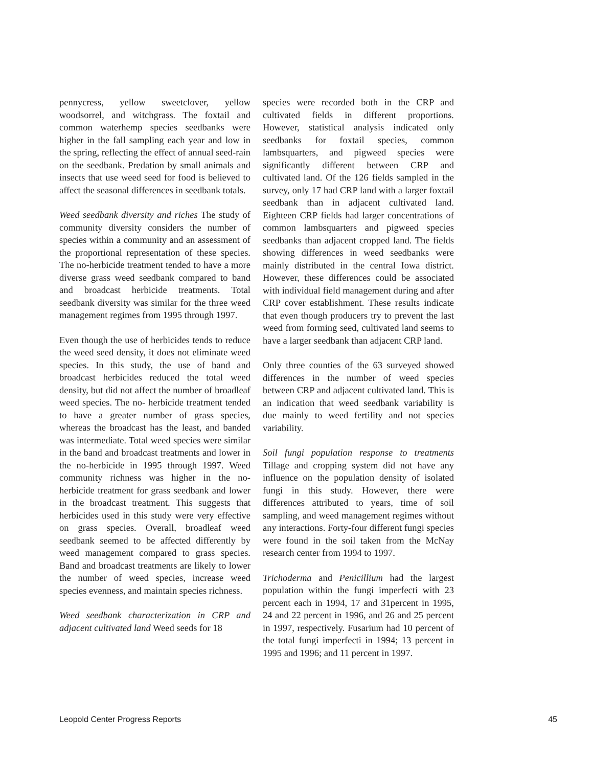pennycress, yellow sweetclover, yellow woodsorrel, and witchgrass. The foxtail and common waterhemp species seedbanks were higher in the fall sampling each year and low in the spring, reflecting the effect of annual seed-rain on the seedbank. Predation by small animals and insects that use weed seed for food is believed to affect the seasonal differences in seedbank totals.
Weed seedbank diversity and riches The study of community diversity considers the number of species within a community and an assessment of the proportional representation of these species. The no-herbicide treatment tended to have a more diverse grass weed seedbank compared to band and broadcast herbicide treatments. Total seedbank diversity was similar for the three weed management regimes from 1995 through 1997.
Even though the use of herbicides tends to reduce the weed seed density, it does not eliminate weed species. In this study, the use of band and broadcast herbicides reduced the total weed density, but did not affect the number of broadleaf weed species. The no- herbicide treatment tended to have a greater number of grass species, whereas the broadcast has the least, and banded was intermediate. Total weed species were similar in the band and broadcast treatments and lower in the no-herbicide in 1995 through 1997. Weed community richness was higher in the no-herbicide treatment for grass seedbank and lower in the broadcast treatment. This suggests that herbicides used in this study were very effective on grass species. Overall, broadleaf weed seedbank seemed to be affected differently by weed management compared to grass species. Band and broadcast treatments are likely to lower the number of weed species, increase weed species evenness, and maintain species richness.
Weed seedbank characterization in CRP and adjacent cultivated land Weed seeds for 18
species were recorded both in the CRP and cultivated fields in different proportions. However, statistical analysis indicated only seedbanks for foxtail species, common lambsquarters, and pigweed species were significantly different between CRP and cultivated land. Of the 126 fields sampled in the survey, only 17 had CRP land with a larger foxtail seedbank than in adjacent cultivated land. Eighteen CRP fields had larger concentrations of common lambsquarters and pigweed species seedbanks than adjacent cropped land. The fields showing differences in weed seedbanks were mainly distributed in the central Iowa district. However, these differences could be associated with individual field management during and after CRP cover establishment. These results indicate that even though producers try to prevent the last weed from forming seed, cultivated land seems to have a larger seedbank than adjacent CRP land.
Only three counties of the 63 surveyed showed differences in the number of weed species between CRP and adjacent cultivated land. This is an indication that weed seedbank variability is due mainly to weed fertility and not species variability.
Soil fungi population response to treatments Tillage and cropping system did not have any influence on the population density of isolated fungi in this study. However, there were differences attributed to years, time of soil sampling, and weed management regimes without any interactions. Forty-four different fungi species were found in the soil taken from the McNay research center from 1994 to 1997.
Trichoderma and Penicillium had the largest population within the fungi imperfecti with 23 percent each in 1994, 17 and 31percent in 1995, 24 and 22 percent in 1996, and 26 and 25 percent in 1997, respectively. Fusarium had 10 percent of the total fungi imperfecti in 1994; 13 percent in 1995 and 1996; and 11 percent in 1997.
Leopold Center Progress Reports 45